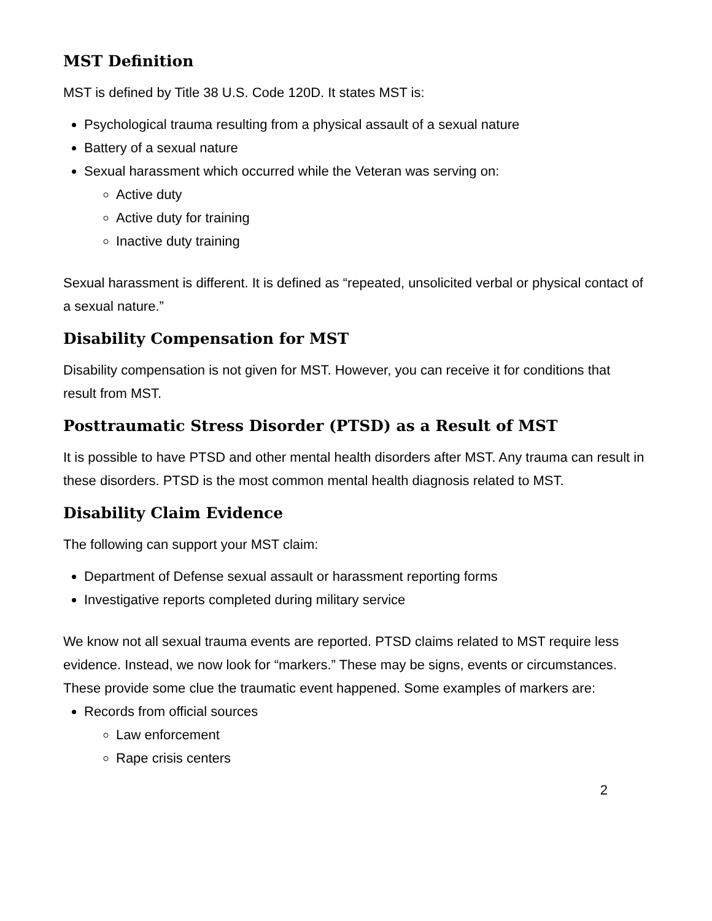MST Definition
MST is defined by Title 38 U.S. Code 120D. It states MST is:
Psychological trauma resulting from a physical assault of a sexual nature
Battery of a sexual nature
Sexual harassment which occurred while the Veteran was serving on:
Active duty
Active duty for training
Inactive duty training
Sexual harassment is different. It is defined as “repeated, unsolicited verbal or physical contact of a sexual nature.”
Disability Compensation for MST
Disability compensation is not given for MST. However, you can receive it for conditions that result from MST.
Posttraumatic Stress Disorder (PTSD) as a Result of MST
It is possible to have PTSD and other mental health disorders after MST. Any trauma can result in these disorders. PTSD is the most common mental health diagnosis related to MST.
Disability Claim Evidence
The following can support your MST claim:
Department of Defense sexual assault or harassment reporting forms
Investigative reports completed during military service
We know not all sexual trauma events are reported. PTSD claims related to MST require less evidence. Instead, we now look for “markers.” These may be signs, events or circumstances. These provide some clue the traumatic event happened. Some examples of markers are:
Records from official sources
Law enforcement
Rape crisis centers
2